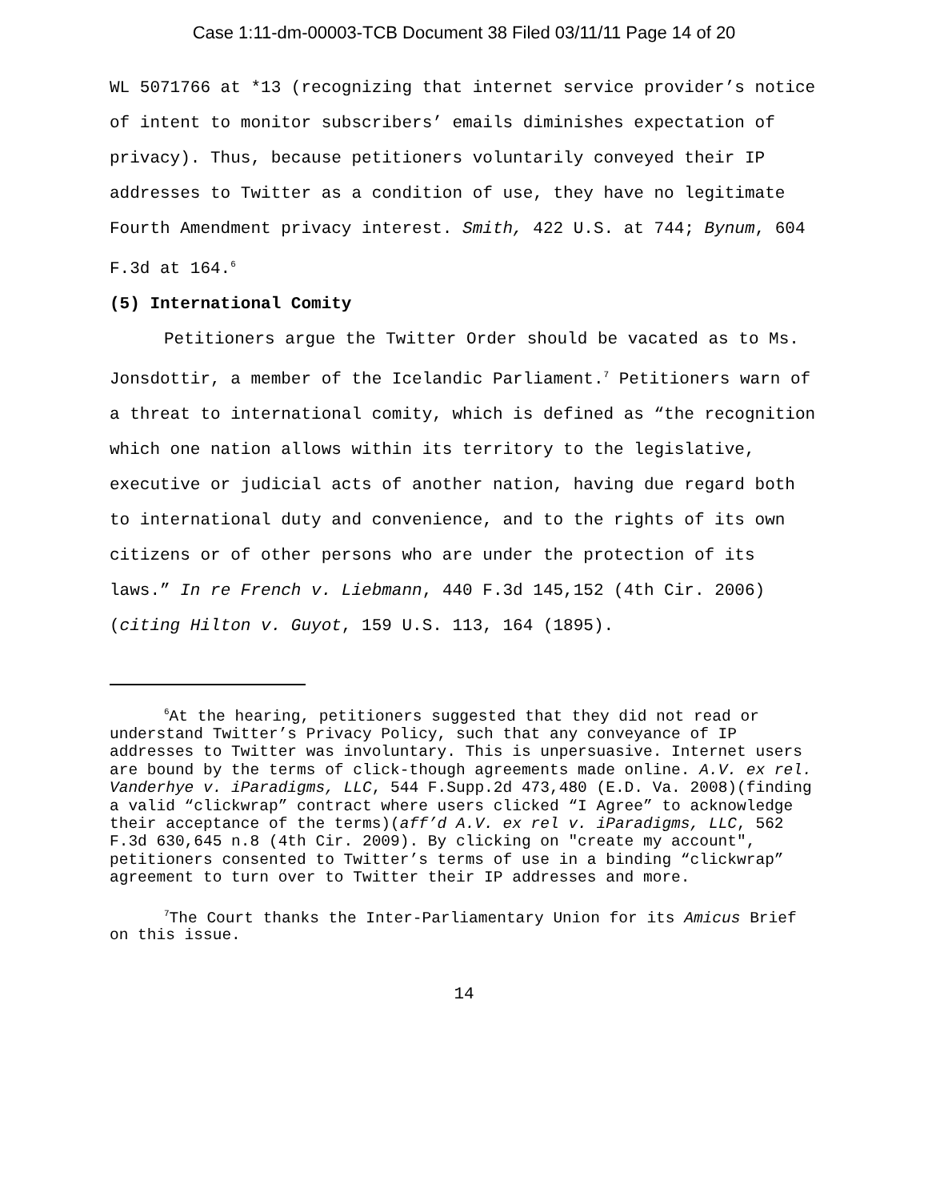Case 1:11-dm-00003-TCB Document 38 Filed 03/11/11 Page 14 of 20
WL 5071766 at *13 (recognizing that internet service provider’s notice of intent to monitor subscribers’ emails diminishes expectation of privacy). Thus, because petitioners voluntarily conveyed their IP addresses to Twitter as a condition of use, they have no legitimate Fourth Amendment privacy interest. Smith, 422 U.S. at 744; Bynum, 604 F.3d at 164.<sup>6</sup>
(5) International Comity
Petitioners argue the Twitter Order should be vacated as to Ms. Jonsdottir, a member of the Icelandic Parliament.<sup>7</sup> Petitioners warn of a threat to international comity, which is defined as “the recognition which one nation allows within its territory to the legislative, executive or judicial acts of another nation, having due regard both to international duty and convenience, and to the rights of its own citizens or of other persons who are under the protection of its laws.” In re French v. Liebmann, 440 F.3d 145,152 (4th Cir. 2006)(citing Hilton v. Guyot, 159 U.S. 113, 164 (1895).
<sup>6</sup> At the hearing, petitioners suggested that they did not read or understand Twitter’s Privacy Policy, such that any conveyance of IP addresses to Twitter was involuntary. This is unpersuasive. Internet users are bound by the terms of click-though agreements made online. A.V. ex rel. Vanderhye v. iParadigms, LLC, 544 F.Supp.2d 473,480 (E.D. Va. 2008)(finding a valid “clickwrap” contract where users clicked “I Agree” to acknowledge their acceptance of the terms)(aff’d A.V. ex rel v. iParadigms, LLC, 562 F.3d 630,645 n.8 (4th Cir. 2009). By clicking on "create my account", petitioners consented to Twitter’s terms of use in a binding “clickwrap” agreement to turn over to Twitter their IP addresses and more.
<sup>7</sup> The Court thanks the Inter-Parliamentary Union for its Amicus Brief on this issue.
14